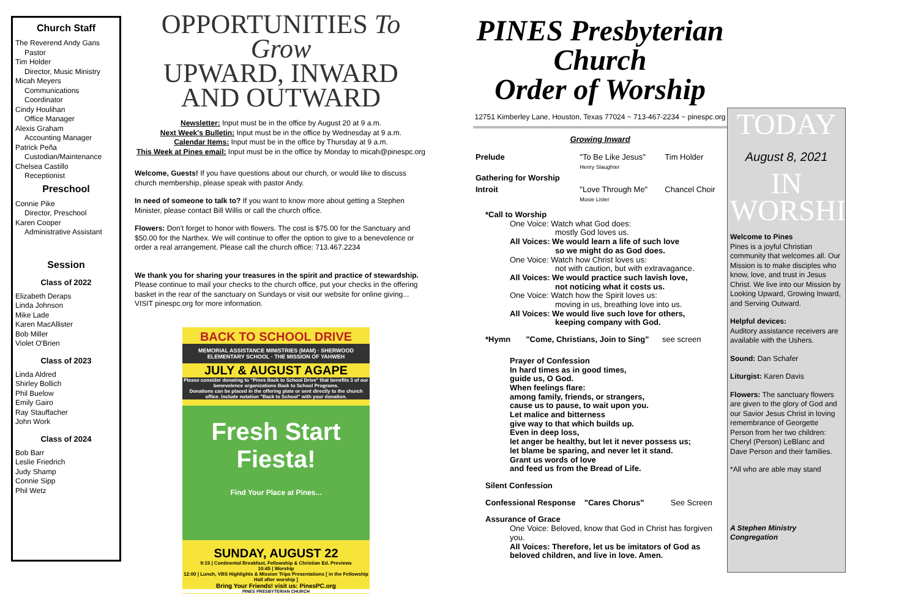Church Staff
The Reverend Andy Gans
Pastor
Tim Holder
Director, Music Ministry
Micah Meyers
Communications Coordinator
Cindy Houlihan
Office Manager
Alexis Graham
Accounting Manager
Patrick Peña
Custodian/Maintenance
Chelsea Castillo
Receptionist
Preschool
Connie Pike
Director, Preschool
Karen Cooper
Administrative Assistant
Session
Class of 2022
Elizabeth Deraps
Linda Johnson
Mike Lade
Karen MacAllister
Bob Miller
Violet O'Brien
Class of 2023
Linda Aldred
Shirley Bollich
Phil Buelow
Emily Gairo
Ray Stauffacher
John Work
Class of 2024
Bob Barr
Leslie Friedrich
Judy Shamp
Connie Sipp
Phil Wetz
OPPORTUNITIES To Grow
UPWARD, INWARD AND OUTWARD
Newsletter: Input must be in the office by August 20 at 9 a.m.
Next Week's Bulletin: Input must be in the office by Wednesday at 9 a.m.
Calendar Items: Input must be in the office by Thursday at 9 a.m.
This Week at Pines email: Input must be in the office by Monday to micah@pinespc.org
Welcome, Guests! If you have questions about our church, or would like to discuss church membership, please speak with pastor Andy.
In need of someone to talk to? If you want to know more about getting a Stephen Minister, please contact Bill Willis or call the church office.
Flowers: Don't forget to honor with flowers. The cost is $75.00 for the Sanctuary and $50.00 for the Narthex. We will continue to offer the option to give to a benevolence or order a real arrangement. Please call the church office: 713.467.2234
We thank you for sharing your treasures in the spirit and practice of stewardship. Please continue to mail your checks to the church office, put your checks in the offering basket in the rear of the sanctuary on Sundays or visit our website for online giving... VISIT pinespc.org for more information.
BACK TO SCHOOL DRIVE
MEMORIAL ASSISTANCE MINISTRIES (MAM) · SHERWOOD ELEMENTARY SCHOOL · THE MISSION OF YAHWEH
JULY & AUGUST AGAPE
Please consider donating to "Pines Back to School Drive" that benefits 3 of our benevolence organizations Back to School Programs.
Donations can be placed in the offering plate or sent directly to the church office. Include notation "Back to School" with your donation.
Fresh Start
Fiesta!
Find Your Place at Pines...
SUNDAY, AUGUST 22
9:15 | Continental Breakfast, Fellowship & Christian Ed. Previews
10:45 | Worship
12:00 | Lunch, VBS Highlights & Mission Trips Presentations [ in the Fellowship Hall after worship ]
Bring Your Friends! visit us: PinesPC.org
PINES PRESBYTERIAN CHURCH
PINES Presbyterian Church
Order of Worship
12751 Kimberley Lane, Houston, Texas 77024 ~ 713-467-2234 ~ pinespc.org
Growing Inward
| Prelude | "To Be Like Jesus" Henry Slaughter | Tim Holder |
| Gathering for Worship | | |
| Introit | "Love Through Me" Mosie Lister | Chancel Choir |
*Call to Worship
One Voice: Watch what God does:
mostly God loves us.
All Voices: We would learn a life of such love
so we might do as God does.
One Voice: Watch how Christ loves us:
not with caution, but with extravagance.
All Voices: We would practice such lavish love,
not noticing what it costs us.
One Voice: Watch how the Spirit loves us:
moving in us, breathing love into us.
All Voices: We would live such love for others,
keeping company with God.
*Hymn "Come, Christians, Join to Sing" see screen
Prayer of Confession
In hard times as in good times,
guide us, O God.
When feelings flare:
among family, friends, or strangers,
cause us to pause, to wait upon you.
Let malice and bitterness
give way to that which builds up.
Even in deep loss,
let anger be healthy, but let it never possess us;
let blame be sparing, and never let it stand.
Grant us words of love
and feed us from the Bread of Life.
Silent Confession
Confessional Response "Cares Chorus" See Screen
Assurance of Grace
One Voice: Beloved, know that God in Christ has forgiven you.
All Voices: Therefore, let us be imitators of God as beloved children, and live in love. Amen.
TODAY
August 8, 2021
IN WORSHIP
Welcome to Pines
Pines is a joyful Christian community that welcomes all. Our Mission is to make disciples who know, love, and trust in Jesus Christ. We live into our Mission by Looking Upward, Growing Inward, and Serving Outward.
Helpful devices:
Auditory assistance receivers are available with the Ushers.
Sound: Dan Schafer
Liturgist: Karen Davis
Flowers: The sanctuary flowers are given to the glory of God and our Savior Jesus Christ in loving remembrance of Georgette Person from her two children: Cheryl (Person) LeBlanc and Dave Person and their families.
*All who are able may stand
A Stephen Ministry Congregation